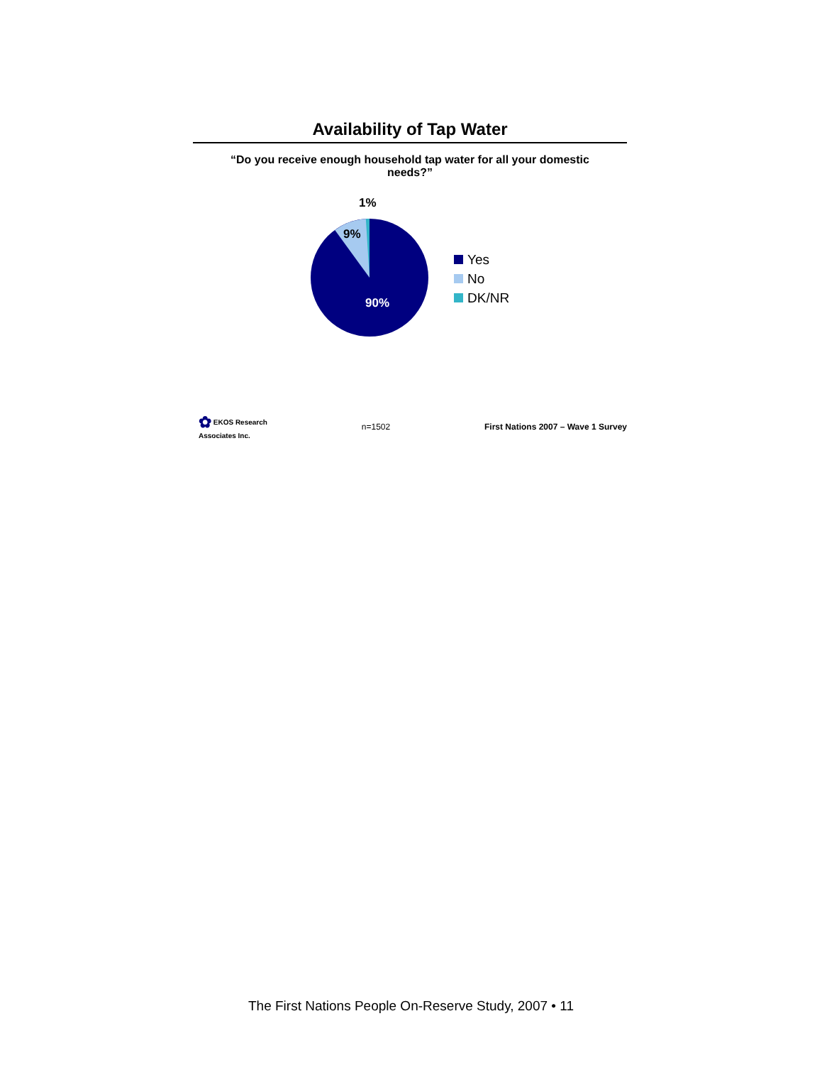Availability of Tap Water
“Do you receive enough household tap water for all your domestic needs?”
1%
9%
90%
Yes
No
DK/NR
✿ EKOS Research
Associates Inc.
n=1502
First Nations 2007 – Wave 1 Survey
The First Nations People On-Reserve Study, 2007 • 11